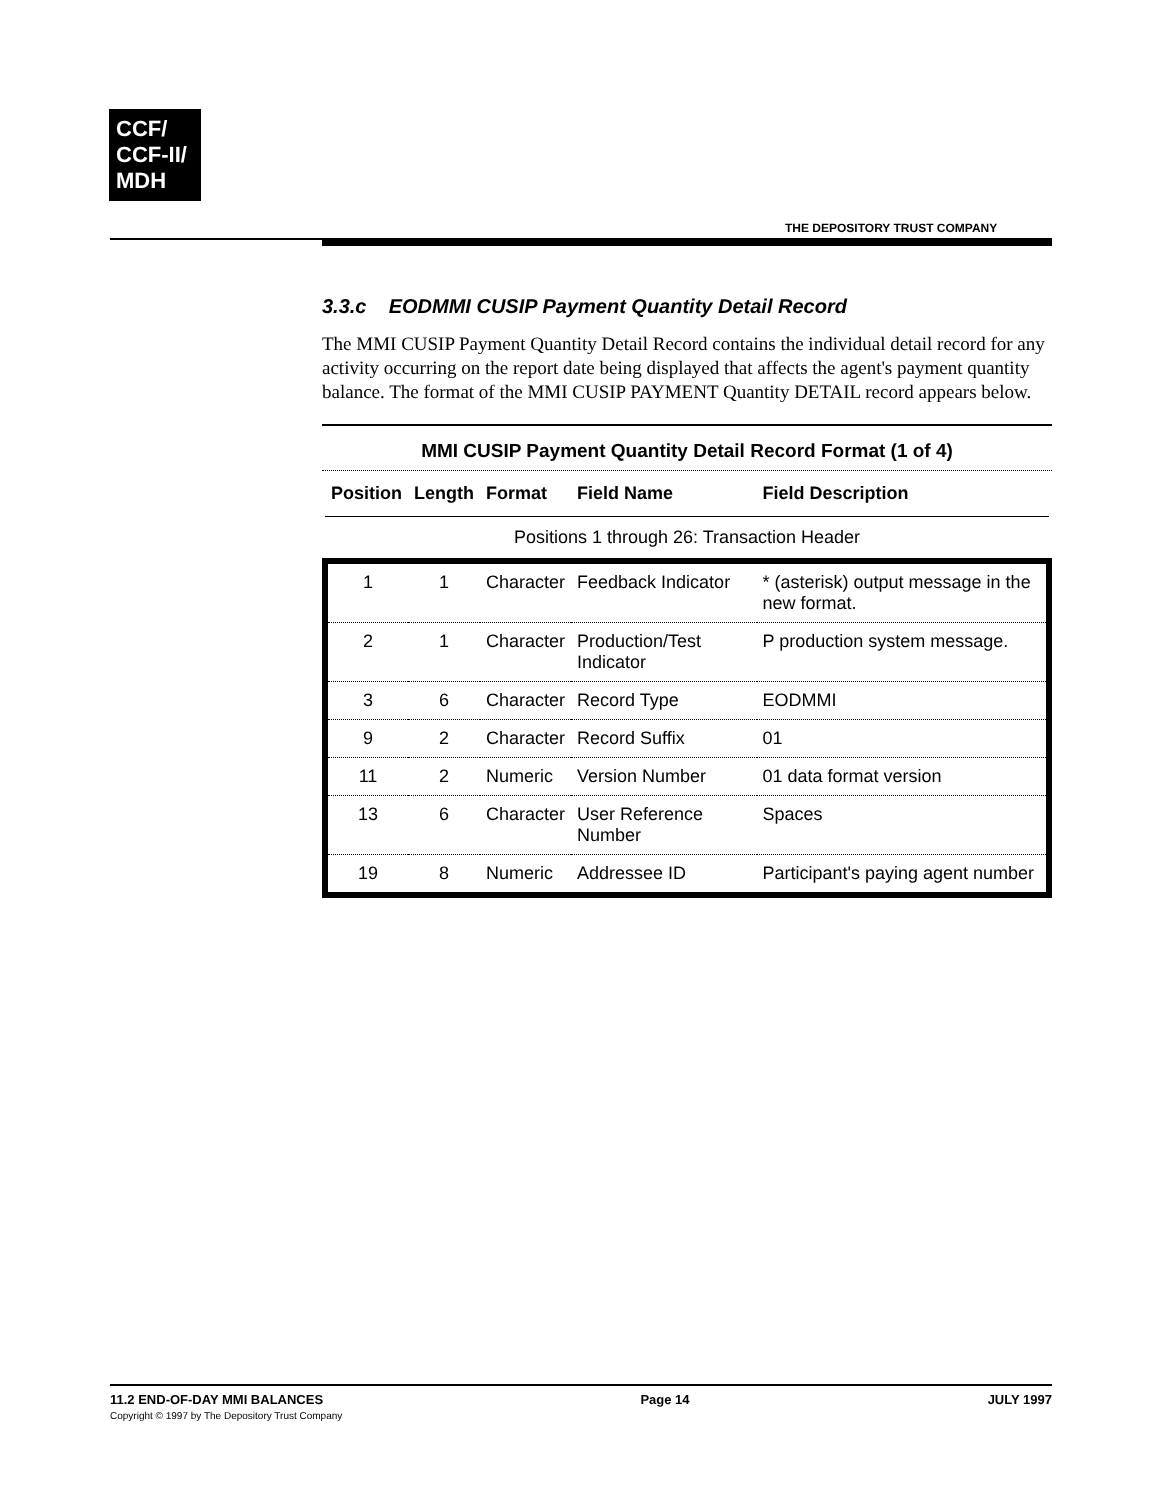CCF/
CCF-II/
MDH
THE DEPOSITORY TRUST COMPANY
3.3.c EODMMI CUSIP Payment Quantity Detail Record
The MMI CUSIP Payment Quantity Detail Record contains the individual detail record for any activity occurring on the report date being displayed that affects the agent's payment quantity balance. The format of the MMI CUSIP PAYMENT Quantity DETAIL record appears below.
MMI CUSIP Payment Quantity Detail Record Format (1 of 4)
| Position | Length | Format | Field Name | Field Description |
| --- | --- | --- | --- | --- |
| Positions 1 through 26: Transaction Header | | | | |
| 1 | 1 | Character | Feedback Indicator | * (asterisk) output message in the new format. |
| 2 | 1 | Character | Production/Test Indicator | P production system message. |
| 3 | 6 | Character | Record Type | EODMMI |
| 9 | 2 | Character | Record Suffix | 01 |
| 11 | 2 | Numeric | Version Number | 01 data format version |
| 13 | 6 | Character | User Reference Number | Spaces |
| 19 | 8 | Numeric | Addressee ID | Participant's paying agent number |
11.2 END-OF-DAY MMI BALANCES
Copyright © 1997 by The Depository Trust Company
Page 14 JULY 1997